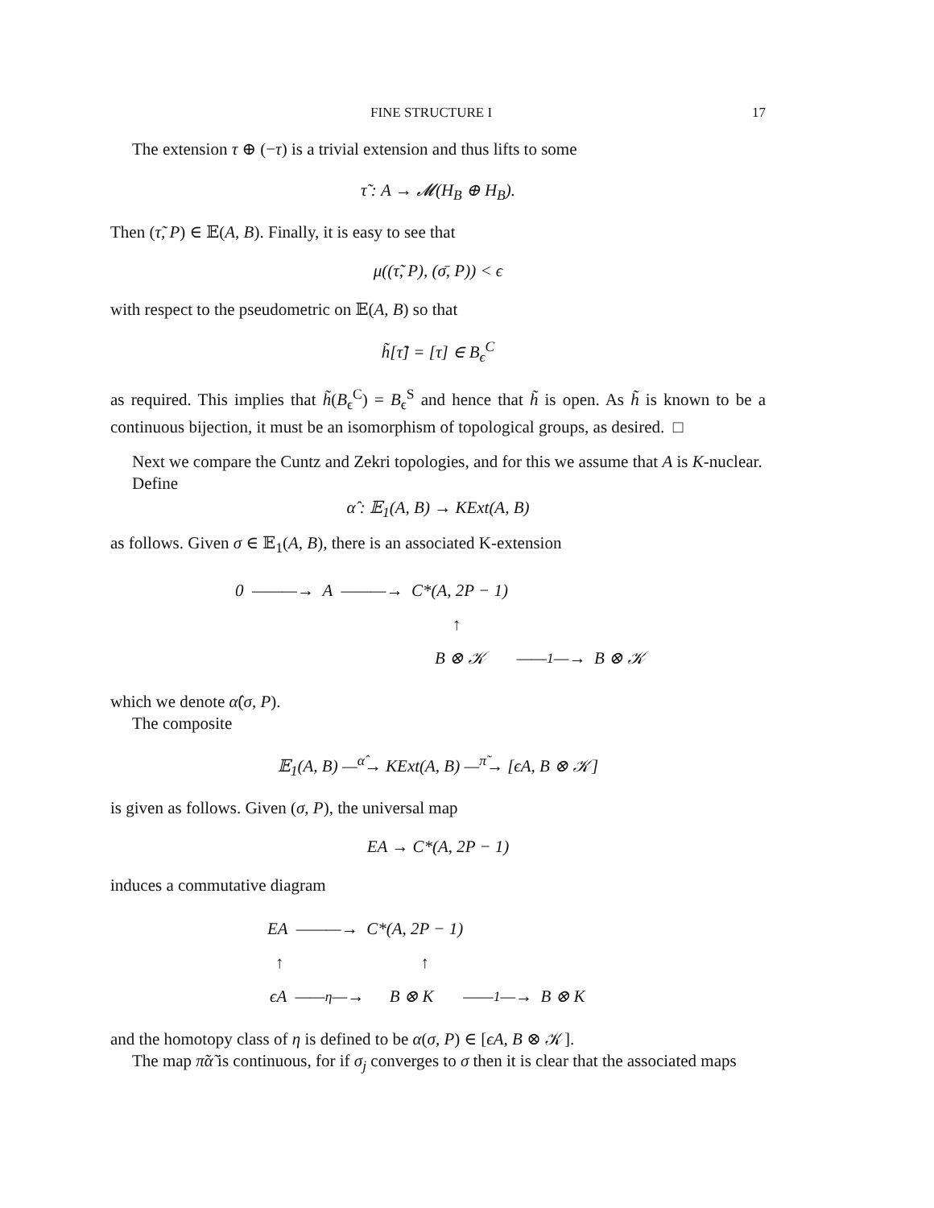FINE STRUCTURE I 17
The extension τ ⊕ (−τ) is a trivial extension and thus lifts to some
τ̃ : A → 𝓜(H<sub>B</sub> ⊕ H<sub>B</sub>).
Then (τ̃, P) ∈ 𝔼(A, B). Finally, it is easy to see that
μ((τ̃, P), (σ̄, P)) < ϵ
with respect to the pseudometric on 𝔼(A, B) so that
h̃[τ̃] = [τ] ∈ B<sub>ϵ</sub><sup>C</sup>
as required. This implies that h̃(B<sub>ϵ</sub><sup>C</sup>) = B<sub>ϵ</sub><sup>S</sup> and hence that h̃ is open. As h̃ is known to be a continuous bijection, it must be an isomorphism of topological groups, as desired. □
Next we compare the Cuntz and Zekri topologies, and for this we assume that A is K-nuclear.
Define
α̂ : 𝔼<sub>1</sub>(A, B) → KExt(A, B)
as follows. Given σ ∈ 𝔼<sub>1</sub>(A, B), there is an associated K-extension
0 ———→ A ———→ C*(A, 2P − 1)
↑
B ⊗ 𝒦 ——<sup>1</sup>—→ B ⊗ 𝒦
which we denote α̂(σ, P).
The composite
𝔼<sub>1</sub>(A, B) —<sup>α̂</sup>→ KExt(A, B) —<sup>π̃</sup>→ [ϵA, B ⊗ 𝒦]
is given as follows. Given (σ, P), the universal map
EA → C*(A, 2P − 1)
induces a commutative diagram
EA ———→ C*(A, 2P − 1)
↑ ↑
ϵA ——<sup>η</sup>—→ B ⊗ K ——<sup>1</sup>—→ B ⊗ K
and the homotopy class of η is defined to be α(σ, P) ∈ [ϵA, B ⊗ 𝒦].
The map π̃α̃ is continuous, for if σ<sub>j</sub> converges to σ then it is clear that the associated maps